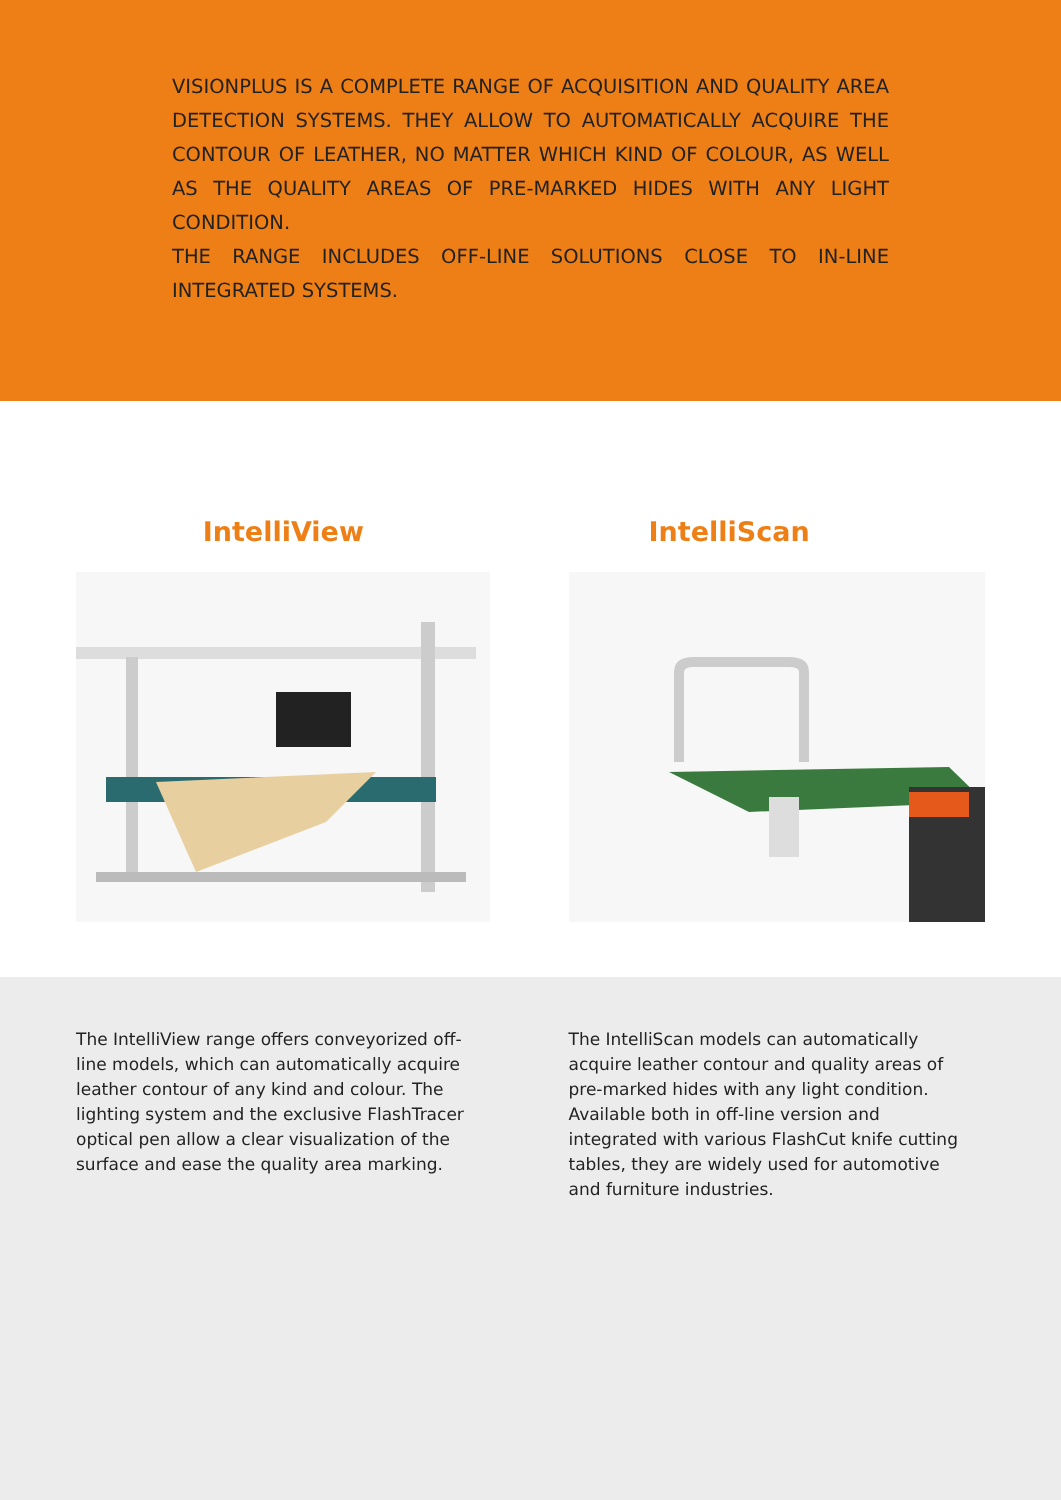VISIONPLUS IS A COMPLETE RANGE OF ACQUISITION AND QUALITY AREA DETECTION SYSTEMS. THEY ALLOW TO AUTOMATICALLY ACQUIRE THE CONTOUR OF LEATHER, NO MATTER WHICH KIND OF COLOUR, AS WELL AS THE QUALITY AREAS OF PRE-MARKED HIDES WITH ANY LIGHT CONDITION.
THE RANGE INCLUDES OFF-LINE SOLUTIONS CLOSE TO IN-LINE INTEGRATED SYSTEMS.
IntelliView IntelliScan
The IntelliView range offers conveyorized off-line models, which can automatically acquire leather contour of any kind and colour. The lighting system and the exclusive FlashTracer optical pen allow a clear visualization of the surface and ease the quality area marking.
The IntelliScan models can automatically acquire leather contour and quality areas of pre-marked hides with any light condition.
Available both in off-line version and integrated with various FlashCut knife cutting tables, they are widely used for automotive and furniture industries.